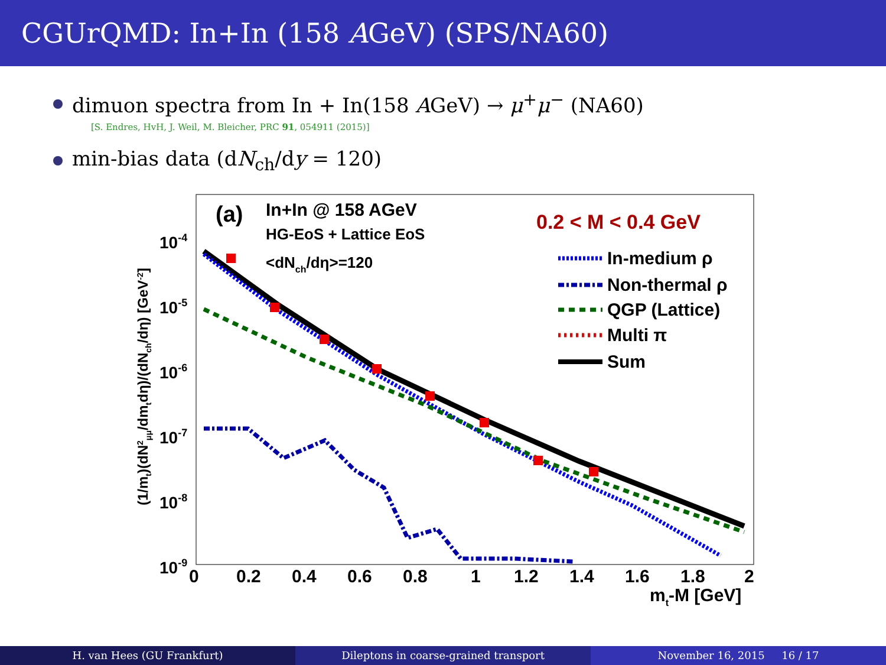CGUrQMD: In+In (158 AGeV) (SPS/NA60)
dimuon spectra from In + In(158 AGeV) → μ<sup>+</sup>μ<sup>−</sup> (NA60)
[S. Endres, HvH, J. Weil, M. Bleicher, PRC 91, 054911 (2015)]
min-bias data (dN<sub>ch</sub>/dy = 120)
(a)
In+In @ 158 AGeV
HG-EoS + Lattice EoS
<dNch/dη>=120
0.2 < M < 0.4 GeV
In-medium ρ
Non-thermal ρ
QGP (Lattice)
Multi π
Sum
10-4
10-5
10-6
10-7
10-8
10-9
0
0.2
0.4
0.6
0.8
1
1.2
1.4
1.6
1.8
2
mt-M [GeV]
(1/mt)(dN2μμ/dmtdη)/(dNch/dη) [GeV-2]
H. van Hees (GU Frankfurt) Dileptons in coarse-grained transport
November 16, 2015 16 / 17